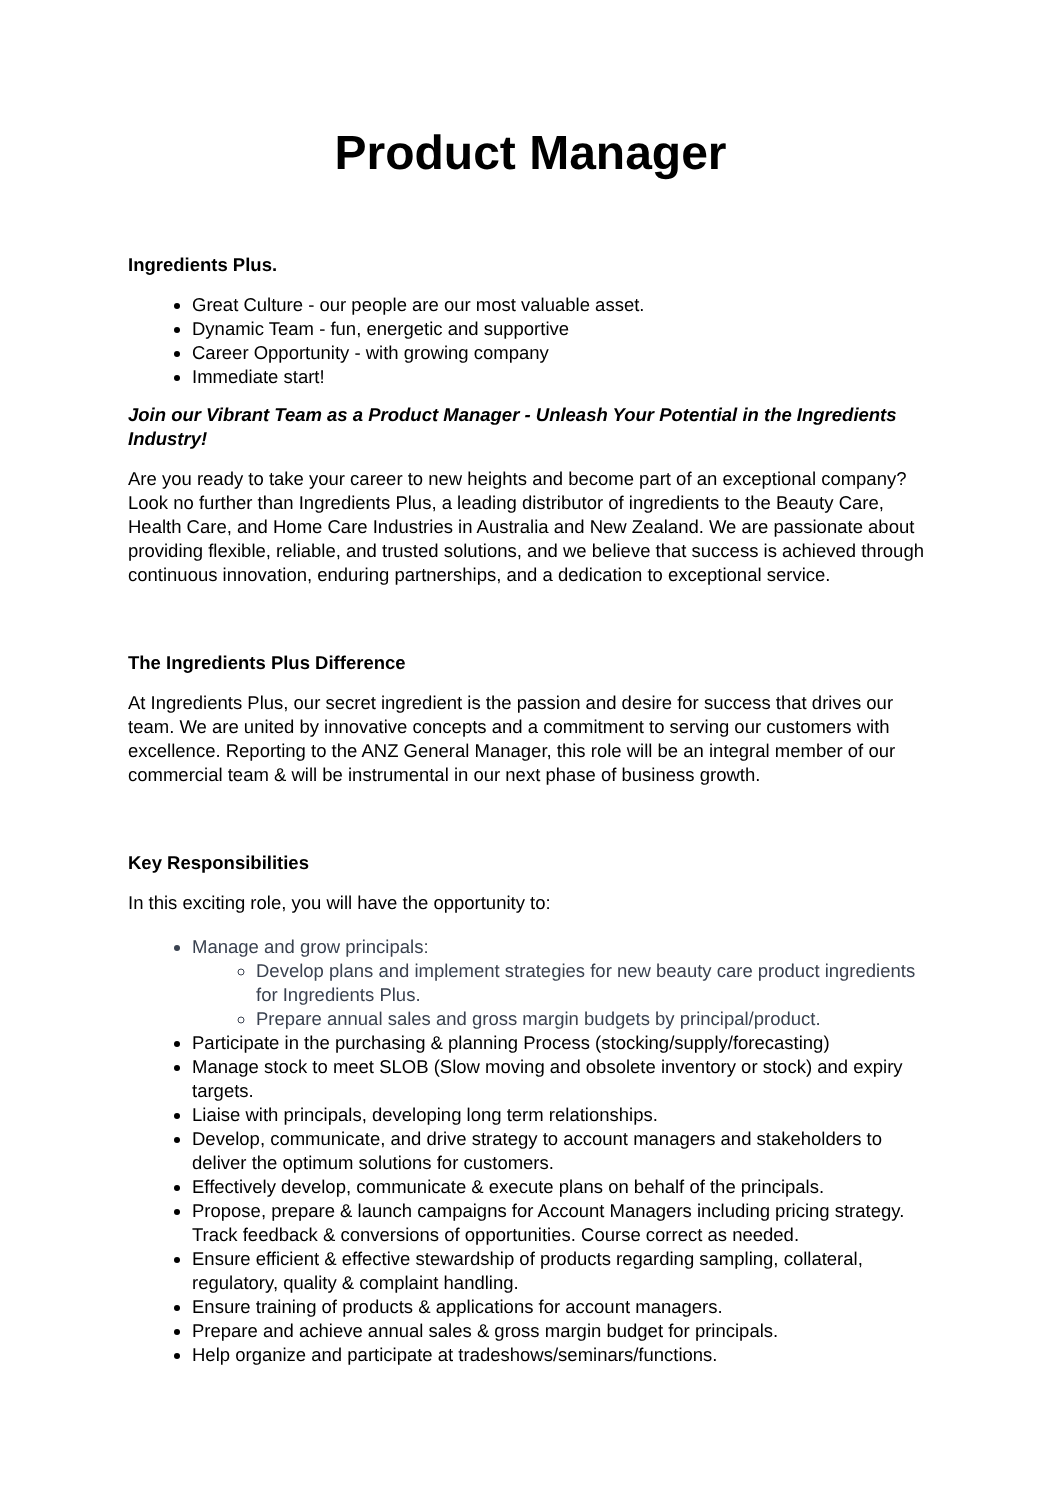Product Manager
Ingredients Plus.
Great Culture - our people are our most valuable asset.
Dynamic Team - fun, energetic and supportive
Career Opportunity - with growing company
Immediate start!
Join our Vibrant Team as a Product Manager - Unleash Your Potential in the Ingredients Industry!
Are you ready to take your career to new heights and become part of an exceptional company? Look no further than Ingredients Plus, a leading distributor of ingredients to the Beauty Care, Health Care, and Home Care Industries in Australia and New Zealand. We are passionate about providing flexible, reliable, and trusted solutions, and we believe that success is achieved through continuous innovation, enduring partnerships, and a dedication to exceptional service.
The Ingredients Plus Difference
At Ingredients Plus, our secret ingredient is the passion and desire for success that drives our team. We are united by innovative concepts and a commitment to serving our customers with excellence. Reporting to the ANZ General Manager, this role will be an integral member of our commercial team & will be instrumental in our next phase of business growth.
Key Responsibilities
In this exciting role, you will have the opportunity to:
Manage and grow principals:
Develop plans and implement strategies for new beauty care product ingredients for Ingredients Plus.
Prepare annual sales and gross margin budgets by principal/product.
Participate in the purchasing & planning Process (stocking/supply/forecasting)
Manage stock to meet SLOB (Slow moving and obsolete inventory or stock) and expiry targets.
Liaise with principals, developing long term relationships.
Develop, communicate, and drive strategy to account managers and stakeholders to deliver the optimum solutions for customers.
Effectively develop, communicate & execute plans on behalf of the principals.
Propose, prepare & launch campaigns for Account Managers including pricing strategy. Track feedback & conversions of opportunities. Course correct as needed.
Ensure efficient & effective stewardship of products regarding sampling, collateral, regulatory, quality & complaint handling.
Ensure training of products & applications for account managers.
Prepare and achieve annual sales & gross margin budget for principals.
Help organize and participate at tradeshows/seminars/functions.